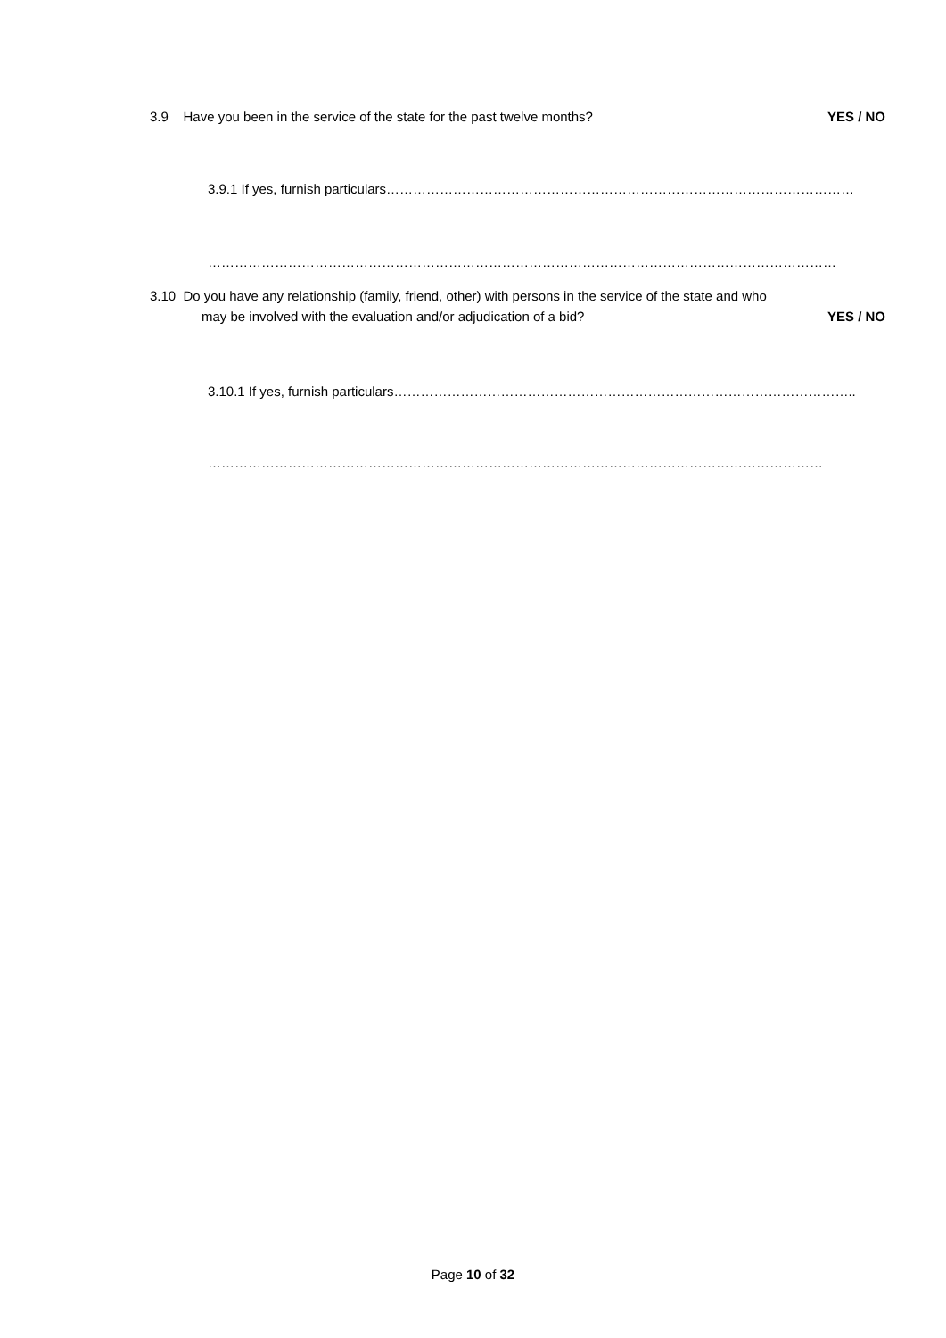3.9 Have you been in the service of the state for the past twelve months? YES / NO
3.9.1 If yes, furnish particulars……………………………………………………………………………………………
……………………………………………………………………………………………………………………………
3.10 Do you have any relationship (family, friend, other) with persons in the service of the state and who
may be involved with the evaluation and/or adjudication of a bid? YES / NO
3.10.1 If yes, furnish particulars…………………………………………………………………………………………..
…………………………………………………………………………………………………………………………
Page 10 of 32